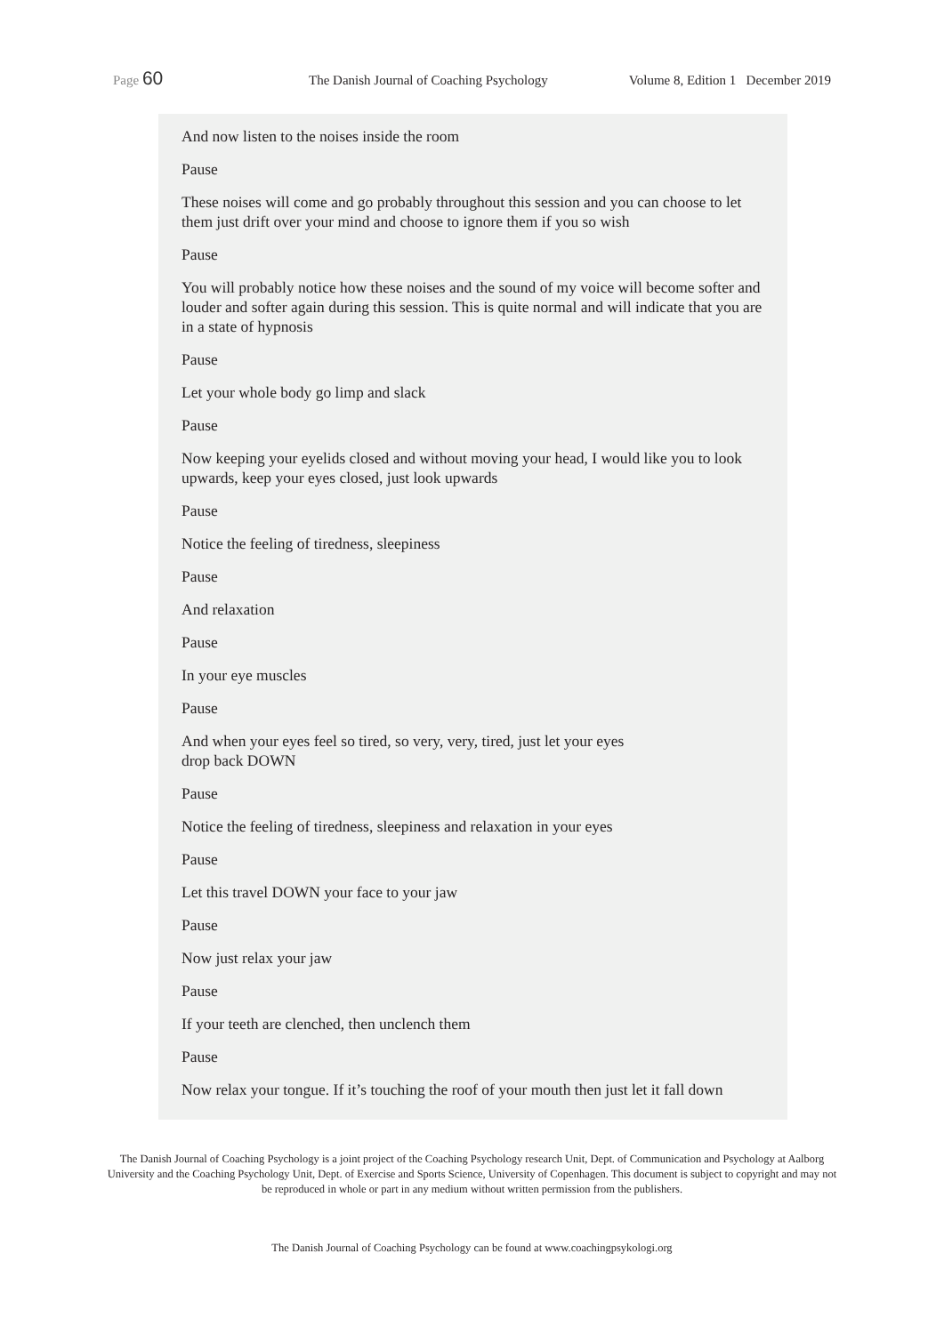Page 60
The Danish Journal of Coaching Psychology
Volume 8, Edition 1 December 2019
And now listen to the noises inside the room
Pause
These noises will come and go probably throughout this session and you can choose to let them just drift over your mind and choose to ignore them if you so wish
Pause
You will probably notice how these noises and the sound of my voice will become softer and louder and softer again during this session. This is quite normal and will indicate that you are in a state of hypnosis
Pause
Let your whole body go limp and slack
Pause
Now keeping your eyelids closed and without moving your head, I would like you to look upwards, keep your eyes closed, just look upwards
Pause
Notice the feeling of tiredness, sleepiness
Pause
And relaxation
Pause
In your eye muscles
Pause
And when your eyes feel so tired, so very, very, tired, just let your eyes
drop back DOWN
Pause
Notice the feeling of tiredness, sleepiness and relaxation in your eyes
Pause
Let this travel DOWN your face to your jaw
Pause
Now just relax your jaw
Pause
If your teeth are clenched, then unclench them
Pause
Now relax your tongue. If it’s touching the roof of your mouth then just let it fall down
The Danish Journal of Coaching Psychology is a joint project of the Coaching Psychology research Unit, Dept. of Communication and Psychology at Aalborg University and the Coaching Psychology Unit, Dept. of Exercise and Sports Science, University of Copenhagen. This document is subject to copyright and may not be reproduced in whole or part in any medium without written permission from the publishers.
The Danish Journal of Coaching Psychology can be found at www.coachingpsykologi.org